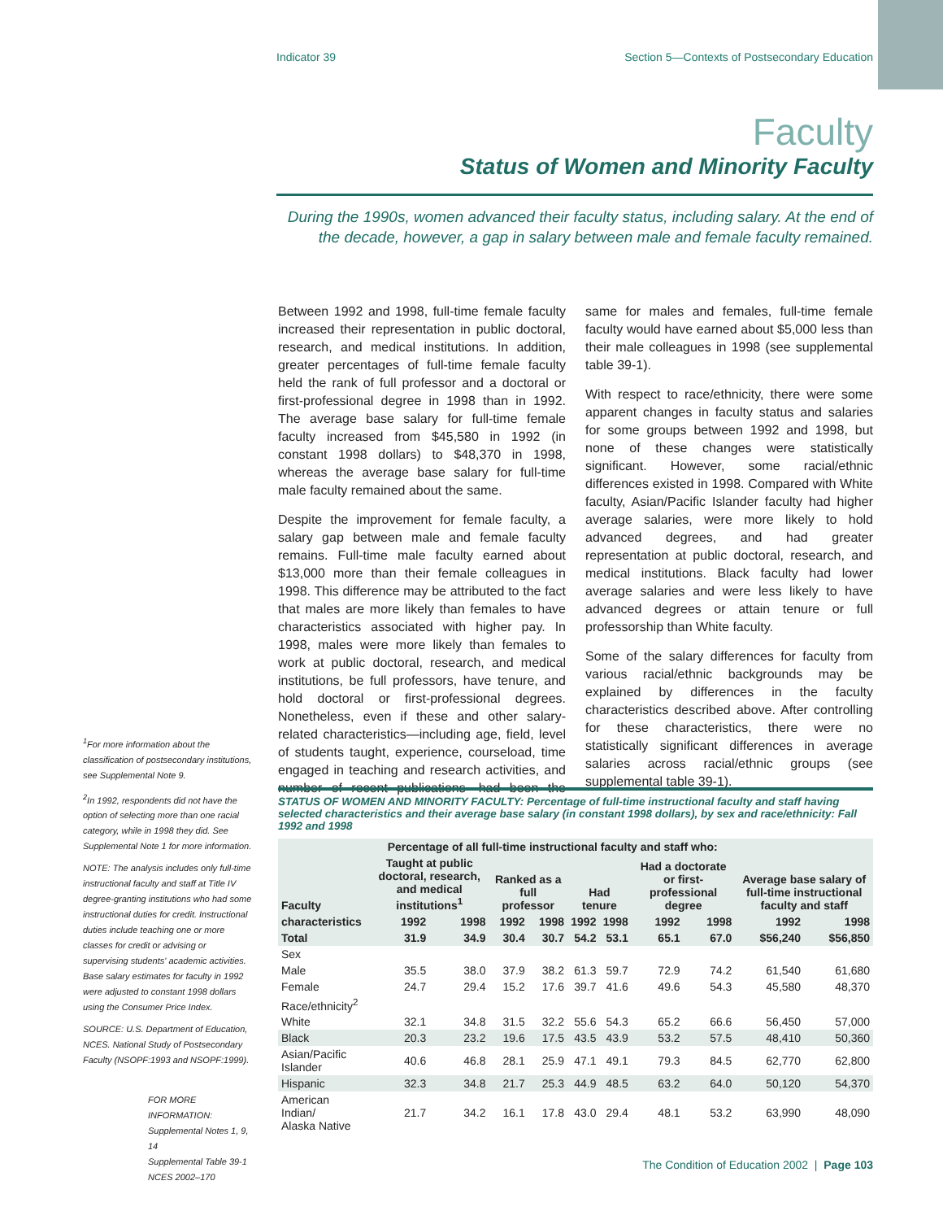Indicator 39 Section 5—Contexts of Postsecondary Education
Faculty
Status of Women and Minority Faculty
During the 1990s, women advanced their faculty status, including salary. At the end of the decade, however, a gap in salary between male and female faculty remained.
Between 1992 and 1998, full-time female faculty increased their representation in public doctoral, research, and medical institutions. In addition, greater percentages of full-time female faculty held the rank of full professor and a doctoral or first-professional degree in 1998 than in 1992. The average base salary for full-time female faculty increased from $45,580 in 1992 (in constant 1998 dollars) to $48,370 in 1998, whereas the average base salary for full-time male faculty remained about the same.
Despite the improvement for female faculty, a salary gap between male and female faculty remains. Full-time male faculty earned about $13,000 more than their female colleagues in 1998. This difference may be attributed to the fact that males are more likely than females to have characteristics associated with higher pay. In 1998, males were more likely than females to work at public doctoral, research, and medical institutions, be full professors, have tenure, and hold doctoral or first-professional degrees. Nonetheless, even if these and other salary-related characteristics—including age, field, level of students taught, experience, courseload, time engaged in teaching and research activities, and number of recent publications—had been the same for males and females, full-time female faculty would have earned about $5,000 less than their male colleagues in 1998 (see supplemental table 39-1).
With respect to race/ethnicity, there were some apparent changes in faculty status and salaries for some groups between 1992 and 1998, but none of these changes were statistically significant. However, some racial/ethnic differences existed in 1998. Compared with White faculty, Asian/Pacific Islander faculty had higher average salaries, were more likely to hold advanced degrees, and had greater representation at public doctoral, research, and medical institutions. Black faculty had lower average salaries and were less likely to have advanced degrees or attain tenure or full professorship than White faculty.
Some of the salary differences for faculty from various racial/ethnic backgrounds may be explained by differences in the faculty characteristics described above. After controlling for these characteristics, there were no statistically significant differences in average salaries across racial/ethnic groups (see supplemental table 39-1).
<sup>1</sup> For more information about the classification of postsecondary institutions, see Supplemental Note 9.
<sup>2</sup> In 1992, respondents did not have the option of selecting more than one racial category, while in 1998 they did. See Supplemental Note 1 for more information.
NOTE: The analysis includes only full-time instructional faculty and staff at Title IV degree-granting institutions who had some instructional duties for credit. Instructional duties include teaching one or more classes for credit or advising or supervising students' academic activities. Base salary estimates for faculty in 1992 were adjusted to constant 1998 dollars using the Consumer Price Index.
SOURCE: U.S. Department of Education, NCES. National Study of Postsecondary Faculty (NSOPF:1993 and NSOPF:1999).
FOR MORE INFORMATION:
Supplemental Notes 1, 9, 14
Supplemental Table 39-1
NCES 2002–170
STATUS OF WOMEN AND MINORITY FACULTY: Percentage of full-time instructional faculty and staff having selected characteristics and their average base salary (in constant 1998 dollars), by sex and race/ethnicity: Fall 1992 and 1998
| | Percentage of all full-time instructional faculty and staff who: | | | | | | | | | |
| --- | --- | --- | --- | --- | --- | --- | --- | --- | --- | --- |
| Faculty | Taught at public doctoral, research, and medical institutions<sup>1</sup> | | Ranked as a full professor | | Had tenure | | Had a doctorate or first-professional degree | | Average base salary of full-time instructional faculty and staff | |
| characteristics | 1992 | 1998 | 1992 | 1998 | 1992 | 1998 | 1992 | 1998 | 1992 | 1998 |
| Total | 31.9 | 34.9 | 30.4 | 30.7 | 54.2 | 53.1 | 65.1 | 67.0 | $56,240 | $56,850 |
| Sex | | | | | | | | | | |
| Male | 35.5 | 38.0 | 37.9 | 38.2 | 61.3 | 59.7 | 72.9 | 74.2 | 61,540 | 61,680 |
| Female | 24.7 | 29.4 | 15.2 | 17.6 | 39.7 | 41.6 | 49.6 | 54.3 | 45,580 | 48,370 |
| Race/ethnicity<sup>2</sup> | | | | | | | | | | |
| White | 32.1 | 34.8 | 31.5 | 32.2 | 55.6 | 54.3 | 65.2 | 66.6 | 56,450 | 57,000 |
| Black | 20.3 | 23.2 | 19.6 | 17.5 | 43.5 | 43.9 | 53.2 | 57.5 | 48,410 | 50,360 |
| Asian/Pacific Islander | 40.6 | 46.8 | 28.1 | 25.9 | 47.1 | 49.1 | 79.3 | 84.5 | 62,770 | 62,800 |
| Hispanic | 32.3 | 34.8 | 21.7 | 25.3 | 44.9 | 48.5 | 63.2 | 64.0 | 50,120 | 54,370 |
| American Indian/ Alaska Native | 21.7 | 34.2 | 16.1 | 17.8 | 43.0 | 29.4 | 48.1 | 53.2 | 63,990 | 48,090 |
The Condition of Education 2002 | Page 103